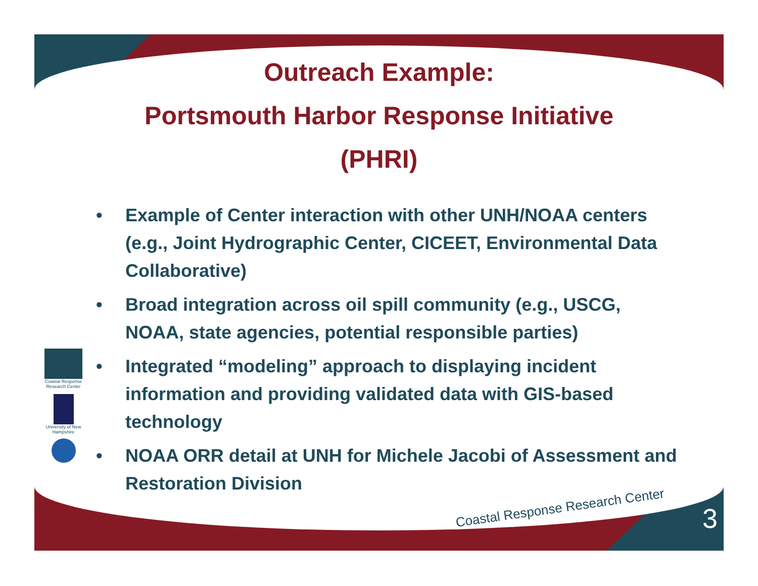Outreach Example:
Portsmouth Harbor Response Initiative
(PHRI)
• Example of Center interaction with other UNH/NOAA centers (e.g., Joint Hydrographic Center, CICEET, Environmental Data Collaborative)
• Broad integration across oil spill community (e.g., USCG, NOAA, state agencies, potential responsible parties)
• Integrated “modeling” approach to displaying incident information and providing validated data with GIS-based technology
• NOAA ORR detail at UNH for Michele Jacobi of Assessment and Restoration Division
Coastal Response Research Center
University of New Hampshire
Coastal Response Research Center
3